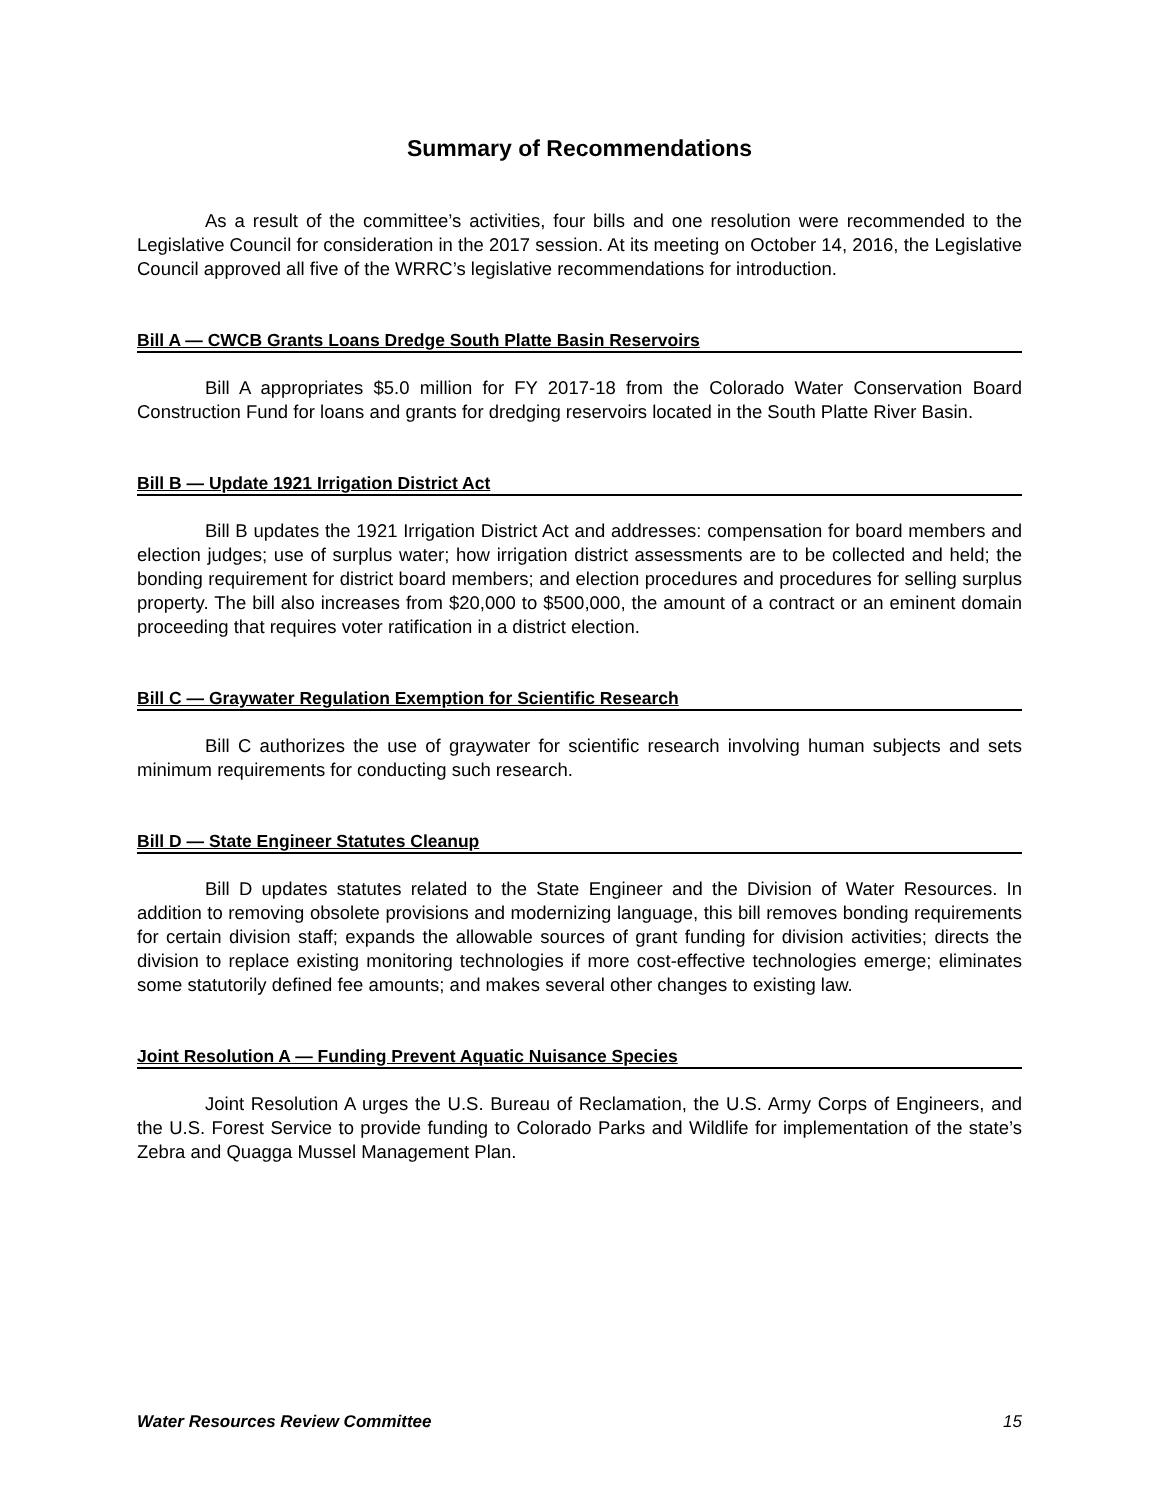Summary of Recommendations
As a result of the committee’s activities, four bills and one resolution were recommended to the Legislative Council for consideration in the 2017 session. At its meeting on October 14, 2016, the Legislative Council approved all five of the WRRC’s legislative recommendations for introduction.
Bill A — CWCB Grants Loans Dredge South Platte Basin Reservoirs
Bill A appropriates $5.0 million for FY 2017-18 from the Colorado Water Conservation Board Construction Fund for loans and grants for dredging reservoirs located in the South Platte River Basin.
Bill B — Update 1921 Irrigation District Act
Bill B updates the 1921 Irrigation District Act and addresses: compensation for board members and election judges; use of surplus water; how irrigation district assessments are to be collected and held; the bonding requirement for district board members; and election procedures and procedures for selling surplus property. The bill also increases from $20,000 to $500,000, the amount of a contract or an eminent domain proceeding that requires voter ratification in a district election.
Bill C — Graywater Regulation Exemption for Scientific Research
Bill C authorizes the use of graywater for scientific research involving human subjects and sets minimum requirements for conducting such research.
Bill D — State Engineer Statutes Cleanup
Bill D updates statutes related to the State Engineer and the Division of Water Resources. In addition to removing obsolete provisions and modernizing language, this bill removes bonding requirements for certain division staff; expands the allowable sources of grant funding for division activities; directs the division to replace existing monitoring technologies if more cost-effective technologies emerge; eliminates some statutorily defined fee amounts; and makes several other changes to existing law.
Joint Resolution A — Funding Prevent Aquatic Nuisance Species
Joint Resolution A urges the U.S. Bureau of Reclamation, the U.S. Army Corps of Engineers, and the U.S. Forest Service to provide funding to Colorado Parks and Wildlife for implementation of the state’s Zebra and Quagga Mussel Management Plan.
Water Resources Review Committee 15